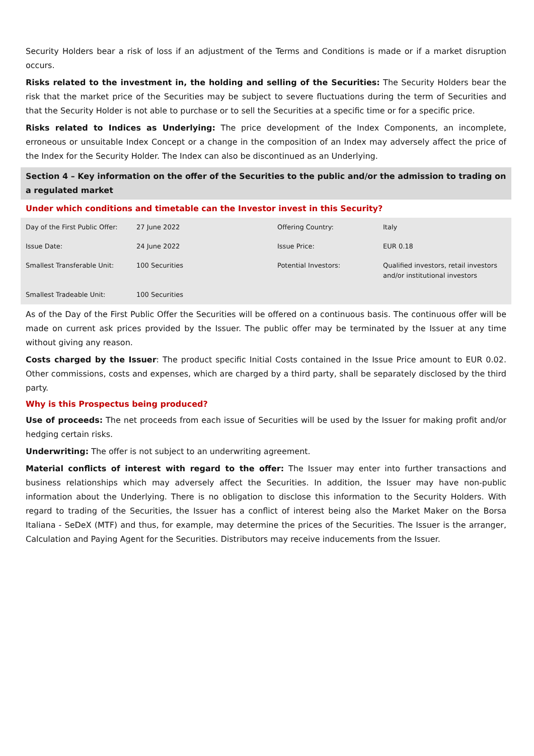Security Holders bear a risk of loss if an adjustment of the Terms and Conditions is made or if a market disruption occurs.
Risks related to the investment in, the holding and selling of the Securities: The Security Holders bear the risk that the market price of the Securities may be subject to severe fluctuations during the term of Securities and that the Security Holder is not able to purchase or to sell the Securities at a specific time or for a specific price.
Risks related to Indices as Underlying: The price development of the Index Components, an incomplete, erroneous or unsuitable Index Concept or a change in the composition of an Index may adversely affect the price of the Index for the Security Holder. The Index can also be discontinued as an Underlying.
Section 4 – Key information on the offer of the Securities to the public and/or the admission to trading on a regulated market
Under which conditions and timetable can the Investor invest in this Security?
| Day of the First Public Offer: | 27 June 2022 | Offering Country: | Italy |
| Issue Date: | 24 June 2022 | Issue Price: | EUR 0.18 |
| Smallest Transferable Unit: | 100 Securities | Potential Investors: | Qualified investors, retail investors and/or institutional investors |
| Smallest Tradeable Unit: | 100 Securities | | |
As of the Day of the First Public Offer the Securities will be offered on a continuous basis. The continuous offer will be made on current ask prices provided by the Issuer. The public offer may be terminated by the Issuer at any time without giving any reason.
Costs charged by the Issuer: The product specific Initial Costs contained in the Issue Price amount to EUR 0.02. Other commissions, costs and expenses, which are charged by a third party, shall be separately disclosed by the third party.
Why is this Prospectus being produced?
Use of proceeds: The net proceeds from each issue of Securities will be used by the Issuer for making profit and/or hedging certain risks.
Underwriting: The offer is not subject to an underwriting agreement.
Material conflicts of interest with regard to the offer: The Issuer may enter into further transactions and business relationships which may adversely affect the Securities. In addition, the Issuer may have non-public information about the Underlying. There is no obligation to disclose this information to the Security Holders. With regard to trading of the Securities, the Issuer has a conflict of interest being also the Market Maker on the Borsa Italiana - SeDeX (MTF) and thus, for example, may determine the prices of the Securities. The Issuer is the arranger, Calculation and Paying Agent for the Securities. Distributors may receive inducements from the Issuer.